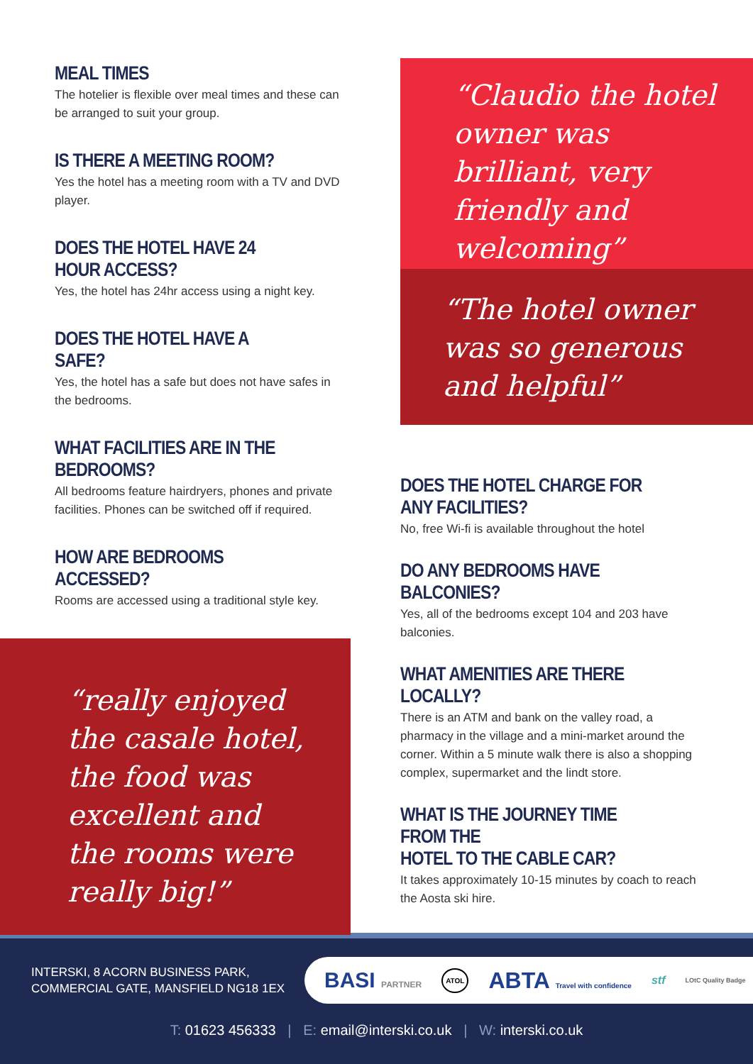MEAL TIMES
The hotelier is flexible over meal times and these can be arranged to suit your group.
IS THERE A MEETING ROOM?
Yes the hotel has a meeting room with a TV and DVD player.
DOES THE HOTEL HAVE 24 HOUR ACCESS?
Yes, the hotel has 24hr access using a night key.
DOES THE HOTEL HAVE A SAFE?
Yes, the hotel has a safe but does not have safes in the bedrooms.
WHAT FACILITIES ARE IN THE BEDROOMS?
All bedrooms feature hairdryers, phones and private facilities. Phones can be switched off if required.
HOW ARE BEDROOMS ACCESSED?
Rooms are accessed using a traditional style key.
“really enjoyed the casale hotel, the food was excellent and the rooms were really big!”
“Claudio the hotel owner was brilliant, very friendly and welcoming”
“The hotel owner was so generous and helpful”
DOES THE HOTEL CHARGE FOR
ANY FACILITIES?
No, free Wi-fi is available throughout the hotel
DO ANY BEDROOMS HAVE BALCONIES?
Yes, all of the bedrooms except 104 and 203 have balconies.
WHAT AMENITIES ARE THERE LOCALLY?
There is an ATM and bank on the valley road, a pharmacy in the village and a mini-market around the corner. Within a 5 minute walk there is also a shopping complex, supermarket and the lindt store.
WHAT IS THE JOURNEY TIME FROM THE
HOTEL TO THE CABLE CAR?
It takes approximately 10-15 minutes by coach to reach the Aosta ski hire.
INTERSKI, 8 ACORN BUSINESS PARK,
COMMERCIAL GATE, MANSFIELD NG18 1EX
BASI PARTNER ATOL ABTA Travel with confidence stf LOtC Quality Badge
T: 01623 456333 | E: email@interski.co.uk | W: interski.co.uk